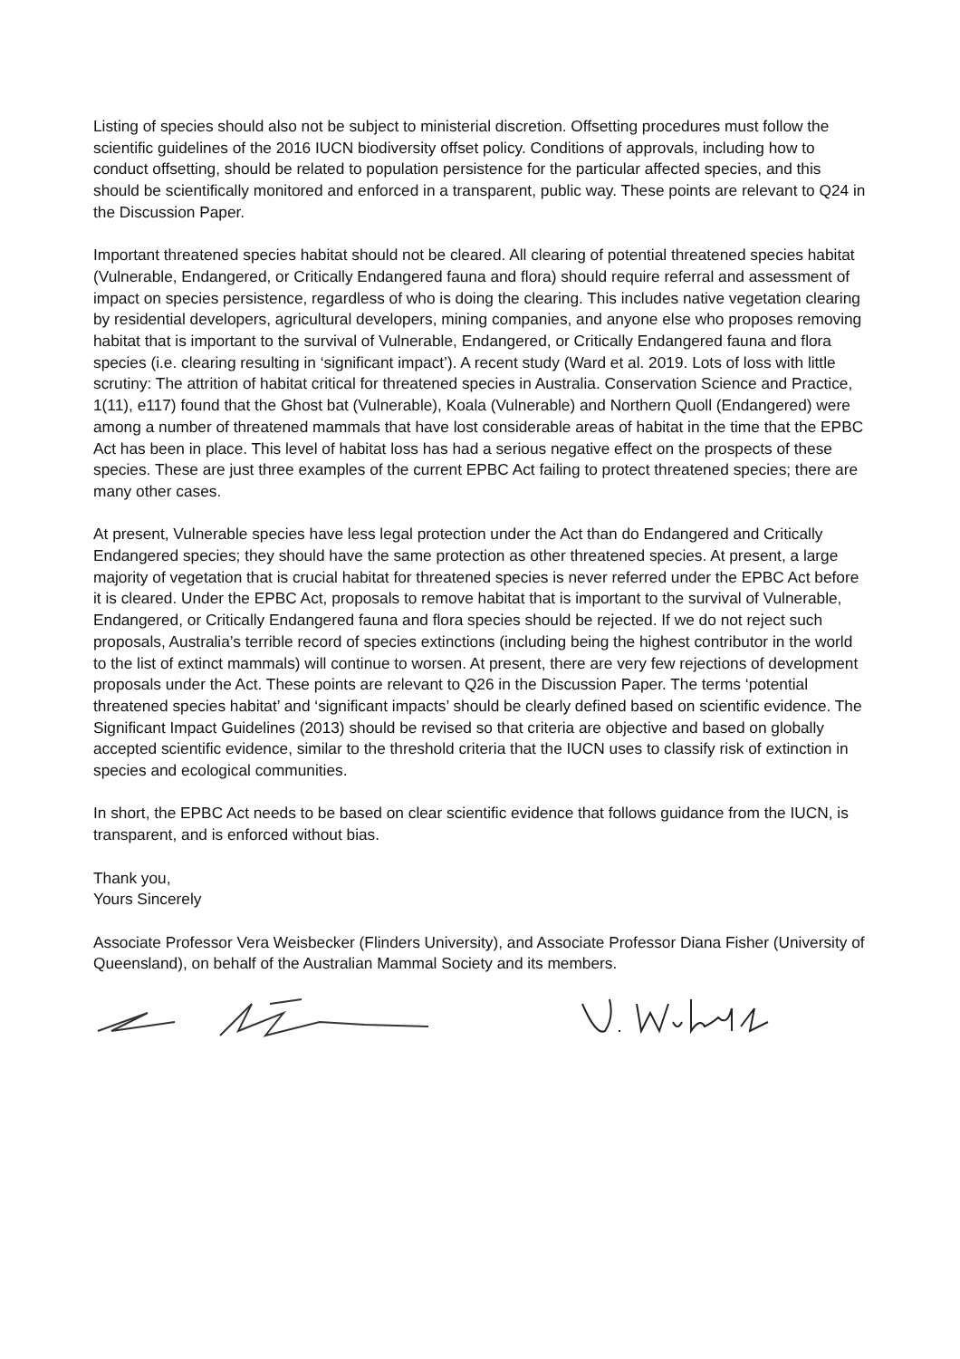Listing of species should also not be subject to ministerial discretion. Offsetting procedures must follow the scientific guidelines of the 2016 IUCN biodiversity offset policy. Conditions of approvals, including how to conduct offsetting, should be related to population persistence for the particular affected species, and this should be scientifically monitored and enforced in a transparent, public way. These points are relevant to Q24 in the Discussion Paper.
Important threatened species habitat should not be cleared. All clearing of potential threatened species habitat (Vulnerable, Endangered, or Critically Endangered fauna and flora) should require referral and assessment of impact on species persistence, regardless of who is doing the clearing. This includes native vegetation clearing by residential developers, agricultural developers, mining companies, and anyone else who proposes removing habitat that is important to the survival of Vulnerable, Endangered, or Critically Endangered fauna and flora species (i.e. clearing resulting in ‘significant impact’). A recent study (Ward et al. 2019. Lots of loss with little scrutiny: The attrition of habitat critical for threatened species in Australia. Conservation Science and Practice, 1(11), e117) found that the Ghost bat (Vulnerable), Koala (Vulnerable) and Northern Quoll (Endangered) were among a number of threatened mammals that have lost considerable areas of habitat in the time that the EPBC Act has been in place. This level of habitat loss has had a serious negative effect on the prospects of these species. These are just three examples of the current EPBC Act failing to protect threatened species; there are many other cases.
At present, Vulnerable species have less legal protection under the Act than do Endangered and Critically Endangered species; they should have the same protection as other threatened species. At present, a large majority of vegetation that is crucial habitat for threatened species is never referred under the EPBC Act before it is cleared. Under the EPBC Act, proposals to remove habitat that is important to the survival of Vulnerable, Endangered, or Critically Endangered fauna and flora species should be rejected. If we do not reject such proposals, Australia’s terrible record of species extinctions (including being the highest contributor in the world to the list of extinct mammals) will continue to worsen. At present, there are very few rejections of development proposals under the Act. These points are relevant to Q26 in the Discussion Paper. The terms ‘potential threatened species habitat’ and ‘significant impacts’ should be clearly defined based on scientific evidence. The Significant Impact Guidelines (2013) should be revised so that criteria are objective and based on globally accepted scientific evidence, similar to the threshold criteria that the IUCN uses to classify risk of extinction in species and ecological communities.
In short, the EPBC Act needs to be based on clear scientific evidence that follows guidance from the IUCN, is transparent, and is enforced without bias.
Thank you,
Yours Sincerely
Associate Professor Vera Weisbecker (Flinders University), and Associate Professor Diana Fisher (University of Queensland), on behalf of the Australian Mammal Society and its members.